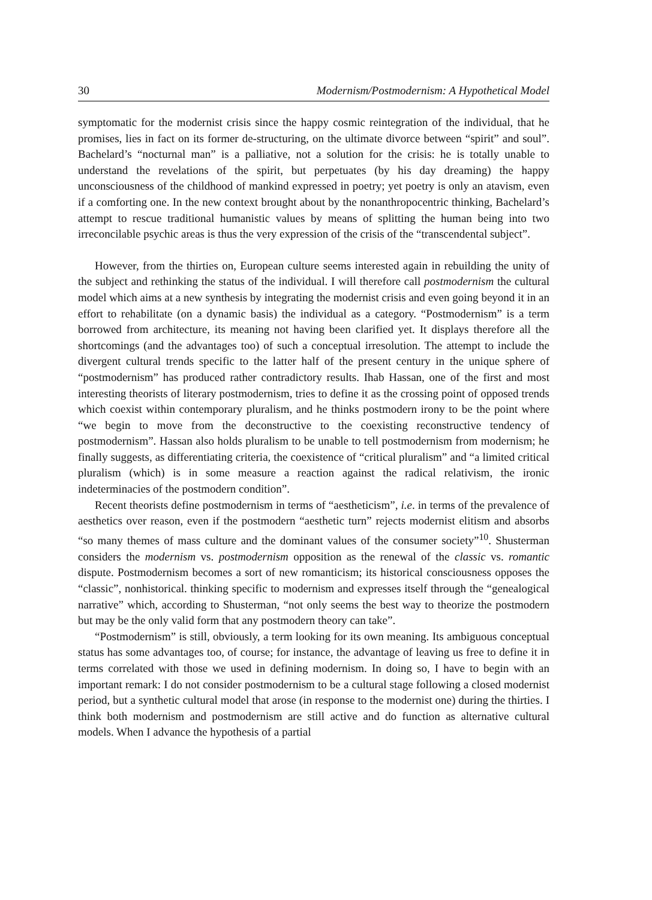30 Modernism/Postmodernism: A Hypothetical Model
symptomatic for the modernist crisis since the happy cosmic reintegration of the individual, that he promises, lies in fact on its former de-structuring, on the ultimate divorce between “spirit” and soul”. Bachelard’s “nocturnal man” is a palliative, not a solution for the crisis: he is totally unable to understand the revelations of the spirit, but perpetuates (by his day dreaming) the happy unconsciousness of the childhood of mankind expressed in poetry; yet poetry is only an atavism, even if a comforting one. In the new context brought about by the nonanthropocentric thinking, Bachelard’s attempt to rescue traditional humanistic values by means of splitting the human being into two irreconcilable psychic areas is thus the very expression of the crisis of the “transcendental subject”.
However, from the thirties on, European culture seems interested again in rebuilding the unity of the subject and rethinking the status of the individual. I will therefore call postmodernism the cultural model which aims at a new synthesis by integrating the modernist crisis and even going beyond it in an effort to rehabilitate (on a dynamic basis) the individual as a category. “Postmodernism” is a term borrowed from architecture, its meaning not having been clarified yet. It displays therefore all the shortcomings (and the advantages too) of such a conceptual irresolution. The attempt to include the divergent cultural trends specific to the latter half of the present century in the unique sphere of “postmodernism” has produced rather contradictory results. Ihab Hassan, one of the first and most interesting theorists of literary postmodernism, tries to define it as the crossing point of opposed trends which coexist within contemporary pluralism, and he thinks postmodern irony to be the point where “we begin to move from the deconstructive to the coexisting reconstructive tendency of postmodernism”. Hassan also holds pluralism to be unable to tell postmodernism from modernism; he finally suggests, as differentiating criteria, the coexistence of “critical pluralism” and “a limited critical pluralism (which) is in some measure a reaction against the radical relativism, the ironic indeterminacies of the postmodern condition”.
Recent theorists define postmodernism in terms of “aestheticism”, i.e. in terms of the prevalence of aesthetics over reason, even if the postmodern “aesthetic turn” rejects modernist elitism and absorbs “so many themes of mass culture and the dominant values of the consumer society”<sup>10</sup>. Shusterman considers the modernism vs. postmodernism opposition as the renewal of the classic vs. romantic dispute. Postmodernism becomes a sort of new romanticism; its historical consciousness opposes the “classic”, nonhistorical. thinking specific to modernism and expresses itself through the “genealogical narrative” which, according to Shusterman, “not only seems the best way to theorize the postmodern but may be the only valid form that any postmodern theory can take”.
“Postmodernism” is still, obviously, a term looking for its own meaning. Its ambiguous conceptual status has some advantages too, of course; for instance, the advantage of leaving us free to define it in terms correlated with those we used in defining modernism. In doing so, I have to begin with an important remark: I do not consider postmodernism to be a cultural stage following a closed modernist period, but a synthetic cultural model that arose (in response to the modernist one) during the thirties. I think both modernism and postmodernism are still active and do function as alternative cultural models. When I advance the hypothesis of a partial